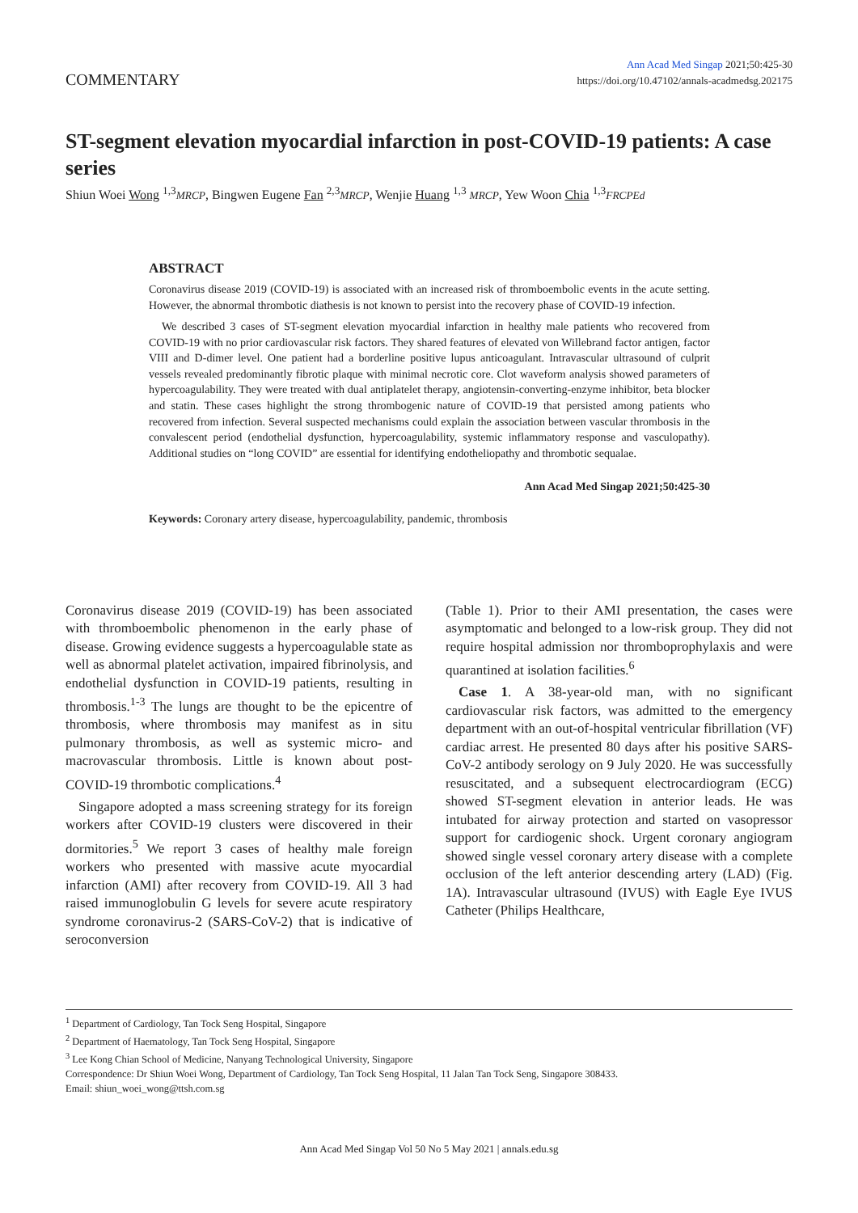COMMENTARY
Ann Acad Med Singap 2021;50:425-30
https://doi.org/10.47102/annals-acadmedsg.202175
ST-segment elevation myocardial infarction in post-COVID-19 patients: A case series
Shiun Woei Wong <sup>1,3</sup>MRCP, Bingwen Eugene Fan <sup>2,3</sup>MRCP, Wenjie Huang <sup>1,3</sup> MRCP, Yew Woon Chia <sup>1,3</sup>FRCPEd
ABSTRACT
Coronavirus disease 2019 (COVID-19) is associated with an increased risk of thromboembolic events in the acute setting. However, the abnormal thrombotic diathesis is not known to persist into the recovery phase of COVID-19 infection.
We described 3 cases of ST-segment elevation myocardial infarction in healthy male patients who recovered from COVID-19 with no prior cardiovascular risk factors. They shared features of elevated von Willebrand factor antigen, factor VIII and D-dimer level. One patient had a borderline positive lupus anticoagulant. Intravascular ultrasound of culprit vessels revealed predominantly fibrotic plaque with minimal necrotic core. Clot waveform analysis showed parameters of hypercoagulability. They were treated with dual antiplatelet therapy, angiotensin-converting-enzyme inhibitor, beta blocker and statin. These cases highlight the strong thrombogenic nature of COVID-19 that persisted among patients who recovered from infection. Several suspected mechanisms could explain the association between vascular thrombosis in the convalescent period (endothelial dysfunction, hypercoagulability, systemic inflammatory response and vasculopathy). Additional studies on “long COVID” are essential for identifying endotheliopathy and thrombotic sequalae.
Ann Acad Med Singap 2021;50:425-30
Keywords: Coronary artery disease, hypercoagulability, pandemic, thrombosis
Coronavirus disease 2019 (COVID-19) has been associated with thromboembolic phenomenon in the early phase of disease. Growing evidence suggests a hypercoagulable state as well as abnormal platelet activation, impaired fibrinolysis, and endothelial dysfunction in COVID-19 patients, resulting in thrombosis.<sup>1-3</sup> The lungs are thought to be the epicentre of thrombosis, where thrombosis may manifest as in situ pulmonary thrombosis, as well as systemic micro- and macrovascular thrombosis. Little is known about post-COVID-19 thrombotic complications.<sup>4</sup>
Singapore adopted a mass screening strategy for its foreign workers after COVID-19 clusters were discovered in their dormitories.<sup>5</sup> We report 3 cases of healthy male foreign workers who presented with massive acute myocardial infarction (AMI) after recovery from COVID-19. All 3 had raised immunoglobulin G levels for severe acute respiratory syndrome coronavirus-2 (SARS-CoV-2) that is indicative of seroconversion
(Table 1). Prior to their AMI presentation, the cases were asymptomatic and belonged to a low-risk group. They did not require hospital admission nor thromboprophylaxis and were quarantined at isolation facilities.<sup>6</sup>
Case 1. A 38-year-old man, with no significant cardiovascular risk factors, was admitted to the emergency department with an out-of-hospital ventricular fibrillation (VF) cardiac arrest. He presented 80 days after his positive SARS-CoV-2 antibody serology on 9 July 2020. He was successfully resuscitated, and a subsequent electrocardiogram (ECG) showed ST-segment elevation in anterior leads. He was intubated for airway protection and started on vasopressor support for cardiogenic shock. Urgent coronary angiogram showed single vessel coronary artery disease with a complete occlusion of the left anterior descending artery (LAD) (Fig. 1A). Intravascular ultrasound (IVUS) with Eagle Eye IVUS Catheter (Philips Healthcare,
<sup>1</sup> Department of Cardiology, Tan Tock Seng Hospital, Singapore
<sup>2</sup> Department of Haematology, Tan Tock Seng Hospital, Singapore
<sup>3</sup> Lee Kong Chian School of Medicine, Nanyang Technological University, Singapore
Correspondence: Dr Shiun Woei Wong, Department of Cardiology, Tan Tock Seng Hospital, 11 Jalan Tan Tock Seng, Singapore 308433.
Email: shiun_woei_wong@ttsh.com.sg
Ann Acad Med Singap Vol 50 No 5 May 2021 | annals.edu.sg